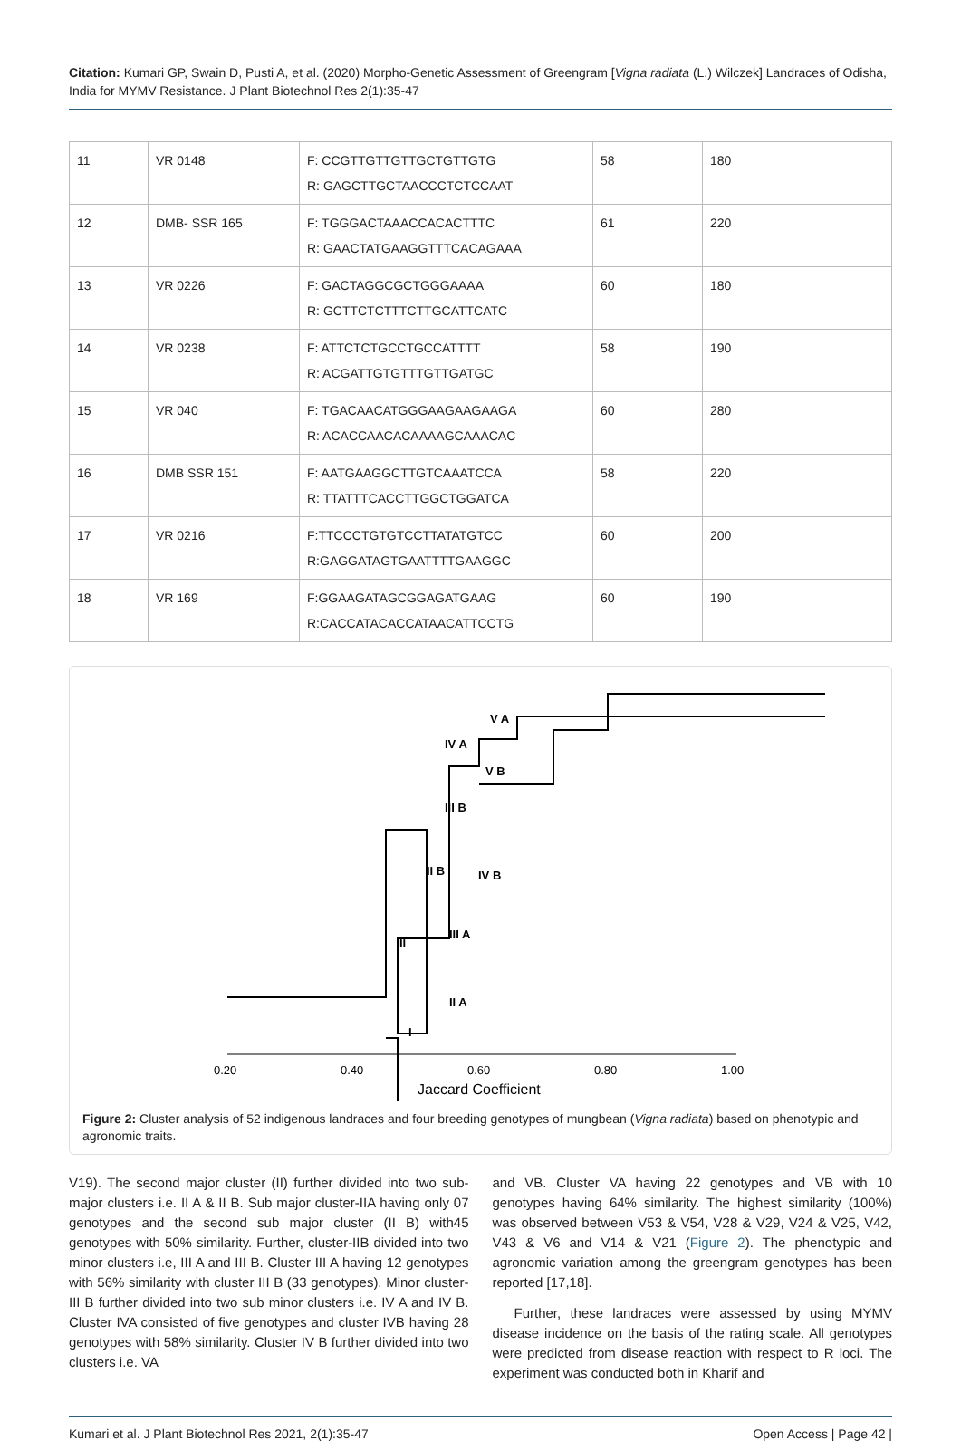Citation: Kumari GP, Swain D, Pusti A, et al. (2020) Morpho-Genetic Assessment of Greengram [Vigna radiata (L.) Wilczek] Landraces of Odisha, India for MYMV Resistance. J Plant Biotechnol Res 2(1):35-47
| 11 | VR 0148 | F: CCGTTGTTGTTGCTGTTGTG R: GAGCTTGCTAACCCTCTCCAAT | 58 | 180 |
| 12 | DMB- SSR 165 | F: TGGGACTAAACCACACTTTC R: GAACTATGAAGGTTTCACAGAAA | 61 | 220 |
| 13 | VR 0226 | F: GACTAGGCGCTGGGAAAA R: GCTTCTCTTTCTTGCATTCATC | 60 | 180 |
| 14 | VR 0238 | F: ATTCTCTGCCTGCCATTTT R: ACGATTGTGTTTGTTGATGC | 58 | 190 |
| 15 | VR 040 | F: TGACAACATGGGAAGAAGAAGA R: ACACCAACACAAAAGCAAACAC | 60 | 280 |
| 16 | DMB SSR 151 | F: AATGAAGGCTTGTCAAATCCA R: TTATTTCACCTTGGCTGGATCA | 58 | 220 |
| 17 | VR 0216 | F:TTCCCTGTGTCCTTATATGTCC R:GAGGATAGTGAATTTTGAAGGC | 60 | 200 |
| 18 | VR 169 | F:GGAAGATAGCGGAGATGAAG R:CACCATACACCATAACATTCCTG | 60 | 190 |
V A
IV A
V B
III B
II B
IV B
III A
II
II A
I
0.20
0.40
0.60
0.80
1.00
Jaccard Coefficient
Figure 2: Cluster analysis of 52 indigenous landraces and four breeding genotypes of mungbean (Vigna radiata) based on phenotypic and agronomic traits.
V19). The second major cluster (II) further divided into two sub-major clusters i.e. II A & II B. Sub major cluster-IIA having only 07 genotypes and the second sub major cluster (II B) with45 genotypes with 50% similarity. Further, cluster-IIB divided into two minor clusters i.e, III A and III B. Cluster III A having 12 genotypes with 56% similarity with cluster III B (33 genotypes). Minor cluster-III B further divided into two sub minor clusters i.e. IV A and IV B. Cluster IVA consisted of five genotypes and cluster IVB having 28 genotypes with 58% similarity. Cluster IV B further divided into two clusters i.e. VA
and VB. Cluster VA having 22 genotypes and VB with 10 genotypes having 64% similarity. The highest similarity (100%) was observed between V53 & V54, V28 & V29, V24 & V25, V42, V43 & V6 and V14 & V21 (Figure 2). The phenotypic and agronomic variation among the greengram genotypes has been reported [17,18].
Further, these landraces were assessed by using MYMV disease incidence on the basis of the rating scale. All genotypes were predicted from disease reaction with respect to R loci. The experiment was conducted both in Kharif and
Kumari et al. J Plant Biotechnol Res 2021, 2(1):35-47 Open Access | Page 42 |